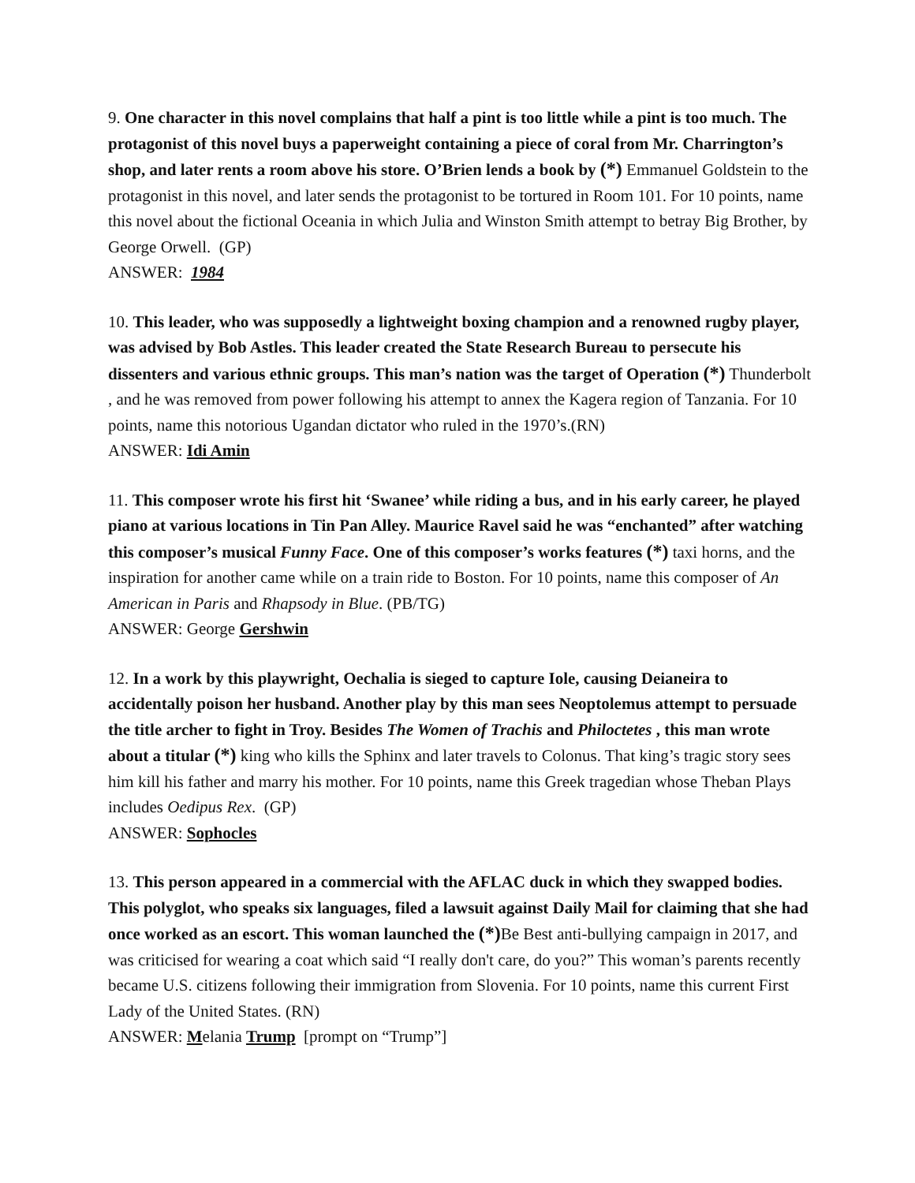9. One character in this novel complains that half a pint is too little while a pint is too much. The protagonist of this novel buys a paperweight containing a piece of coral from Mr. Charrington’s shop, and later rents a room above his store. O’Brien lends a book by (*) Emmanuel Goldstein to the protagonist in this novel, and later sends the protagonist to be tortured in Room 101. For 10 points, name this novel about the fictional Oceania in which Julia and Winston Smith attempt to betray Big Brother, by George Orwell. (GP)
ANSWER: 1984
10. This leader, who was supposedly a lightweight boxing champion and a renowned rugby player, was advised by Bob Astles. This leader created the State Research Bureau to persecute his dissenters and various ethnic groups. This man’s nation was the target of Operation (*) Thunderbolt , and he was removed from power following his attempt to annex the Kagera region of Tanzania. For 10 points, name this notorious Ugandan dictator who ruled in the 1970’s.(RN)
ANSWER: Idi Amin
11. This composer wrote his first hit ‘Swanee’ while riding a bus, and in his early career, he played piano at various locations in Tin Pan Alley. Maurice Ravel said he was “enchanted” after watching this composer’s musical Funny Face. One of this composer’s works features (*) taxi horns, and the inspiration for another came while on a train ride to Boston. For 10 points, name this composer of An American in Paris and Rhapsody in Blue. (PB/TG)
ANSWER: George Gershwin
12. In a work by this playwright, Oechalia is sieged to capture Iole, causing Deianeira to accidentally poison her husband. Another play by this man sees Neoptolemus attempt to persuade the title archer to fight in Troy. Besides The Women of Trachis and Philoctetes , this man wrote about a titular (*) king who kills the Sphinx and later travels to Colonus. That king’s tragic story sees him kill his father and marry his mother. For 10 points, name this Greek tragedian whose Theban Plays includes Oedipus Rex. (GP)
ANSWER: Sophocles
13. This person appeared in a commercial with the AFLAC duck in which they swapped bodies. This polyglot, who speaks six languages, filed a lawsuit against Daily Mail for claiming that she had once worked as an escort. This woman launched the (*) Be Best anti-bullying campaign in 2017, and was criticised for wearing a coat which said “I really don't care, do you?” This woman’s parents recently became U.S. citizens following their immigration from Slovenia. For 10 points, name this current First Lady of the United States. (RN)
ANSWER: Melania Trump [prompt on “Trump”]